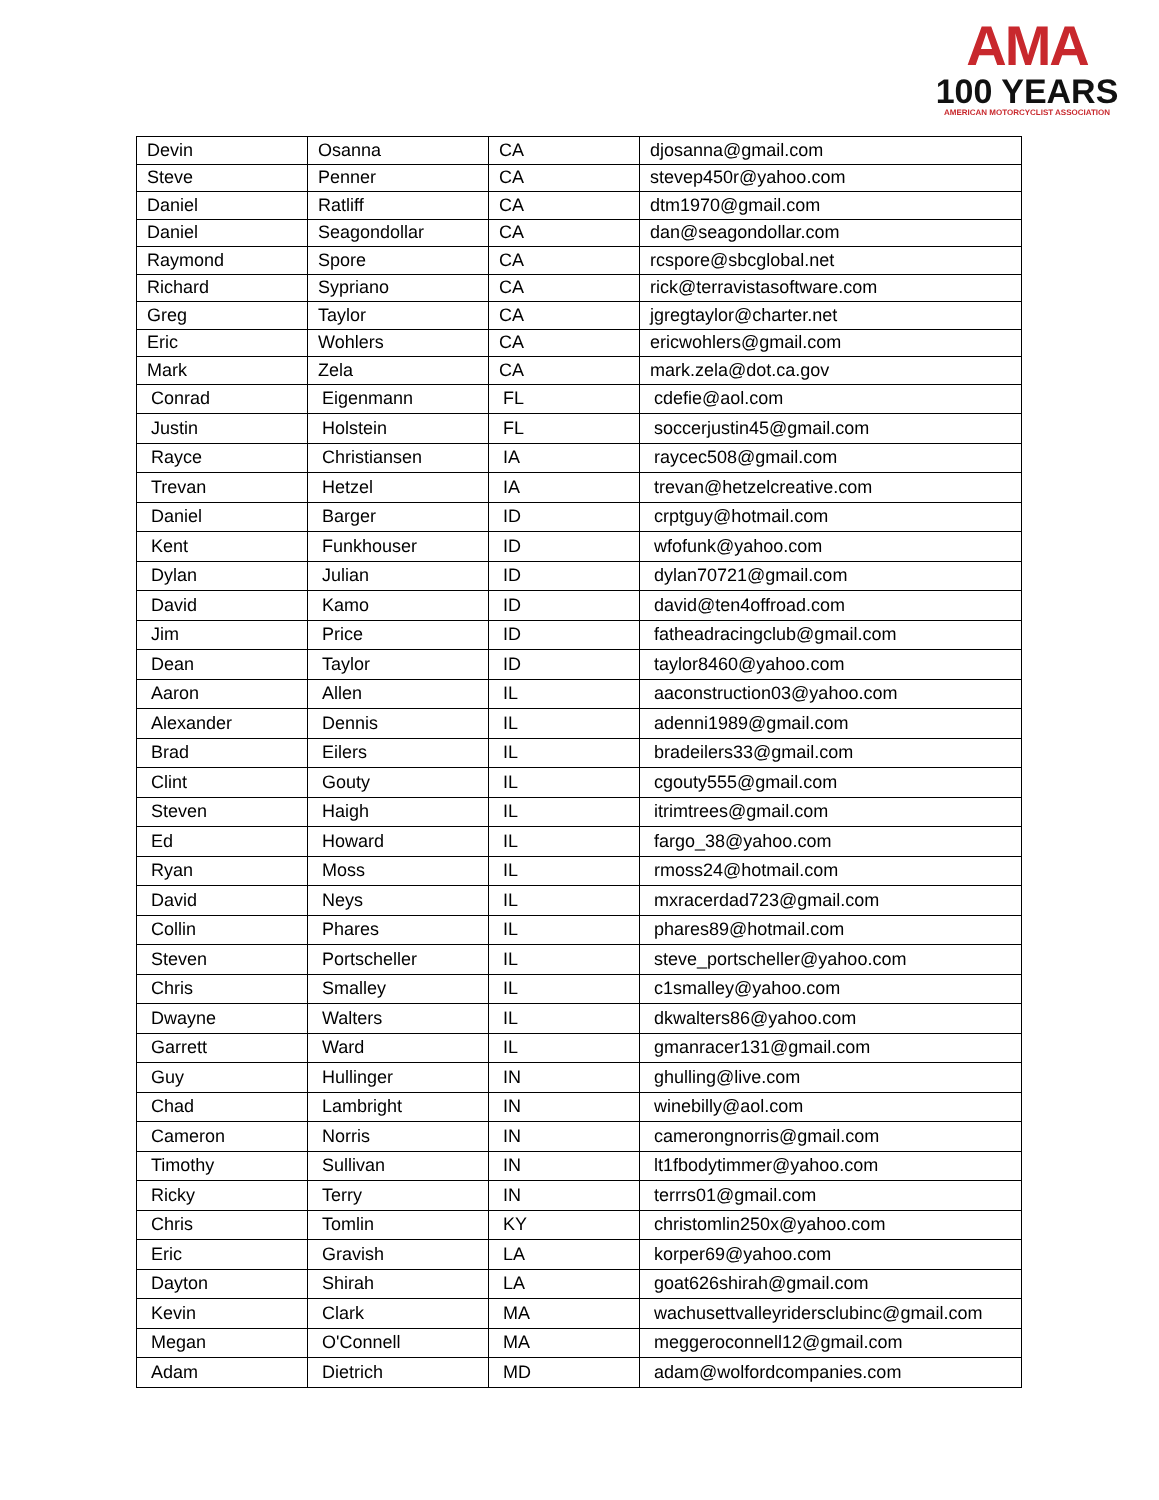AMA
100 YEARS
AMERICAN MOTORCYCLIST ASSOCIATION
| Devin | Osanna | CA | djosanna@gmail.com |
| Steve | Penner | CA | stevep450r@yahoo.com |
| Daniel | Ratliff | CA | dtm1970@gmail.com |
| Daniel | Seagondollar | CA | dan@seagondollar.com |
| Raymond | Spore | CA | rcspore@sbcglobal.net |
| Richard | Sypriano | CA | rick@terravistasoftware.com |
| Greg | Taylor | CA | jgregtaylor@charter.net |
| Eric | Wohlers | CA | ericwohlers@gmail.com |
| Mark | Zela | CA | mark.zela@dot.ca.gov |
| Conrad | Eigenmann | FL | cdefie@aol.com |
| Justin | Holstein | FL | soccerjustin45@gmail.com |
| Rayce | Christiansen | IA | raycec508@gmail.com |
| Trevan | Hetzel | IA | trevan@hetzelcreative.com |
| Daniel | Barger | ID | crptguy@hotmail.com |
| Kent | Funkhouser | ID | wfofunk@yahoo.com |
| Dylan | Julian | ID | dylan70721@gmail.com |
| David | Kamo | ID | david@ten4offroad.com |
| Jim | Price | ID | fatheadracingclub@gmail.com |
| Dean | Taylor | ID | taylor8460@yahoo.com |
| Aaron | Allen | IL | aaconstruction03@yahoo.com |
| Alexander | Dennis | IL | adenni1989@gmail.com |
| Brad | Eilers | IL | bradeilers33@gmail.com |
| Clint | Gouty | IL | cgouty555@gmail.com |
| Steven | Haigh | IL | itrimtrees@gmail.com |
| Ed | Howard | IL | fargo_38@yahoo.com |
| Ryan | Moss | IL | rmoss24@hotmail.com |
| David | Neys | IL | mxracerdad723@gmail.com |
| Collin | Phares | IL | phares89@hotmail.com |
| Steven | Portscheller | IL | steve_portscheller@yahoo.com |
| Chris | Smalley | IL | c1smalley@yahoo.com |
| Dwayne | Walters | IL | dkwalters86@yahoo.com |
| Garrett | Ward | IL | gmanracer131@gmail.com |
| Guy | Hullinger | IN | ghulling@live.com |
| Chad | Lambright | IN | winebilly@aol.com |
| Cameron | Norris | IN | camerongnorris@gmail.com |
| Timothy | Sullivan | IN | lt1fbodytimmer@yahoo.com |
| Ricky | Terry | IN | terrrs01@gmail.com |
| Chris | Tomlin | KY | christomlin250x@yahoo.com |
| Eric | Gravish | LA | korper69@yahoo.com |
| Dayton | Shirah | LA | goat626shirah@gmail.com |
| Kevin | Clark | MA | wachusettvalleyridersclubinc@gmail.com |
| Megan | O'Connell | MA | meggeroconnell12@gmail.com |
| Adam | Dietrich | MD | adam@wolfordcompanies.com |